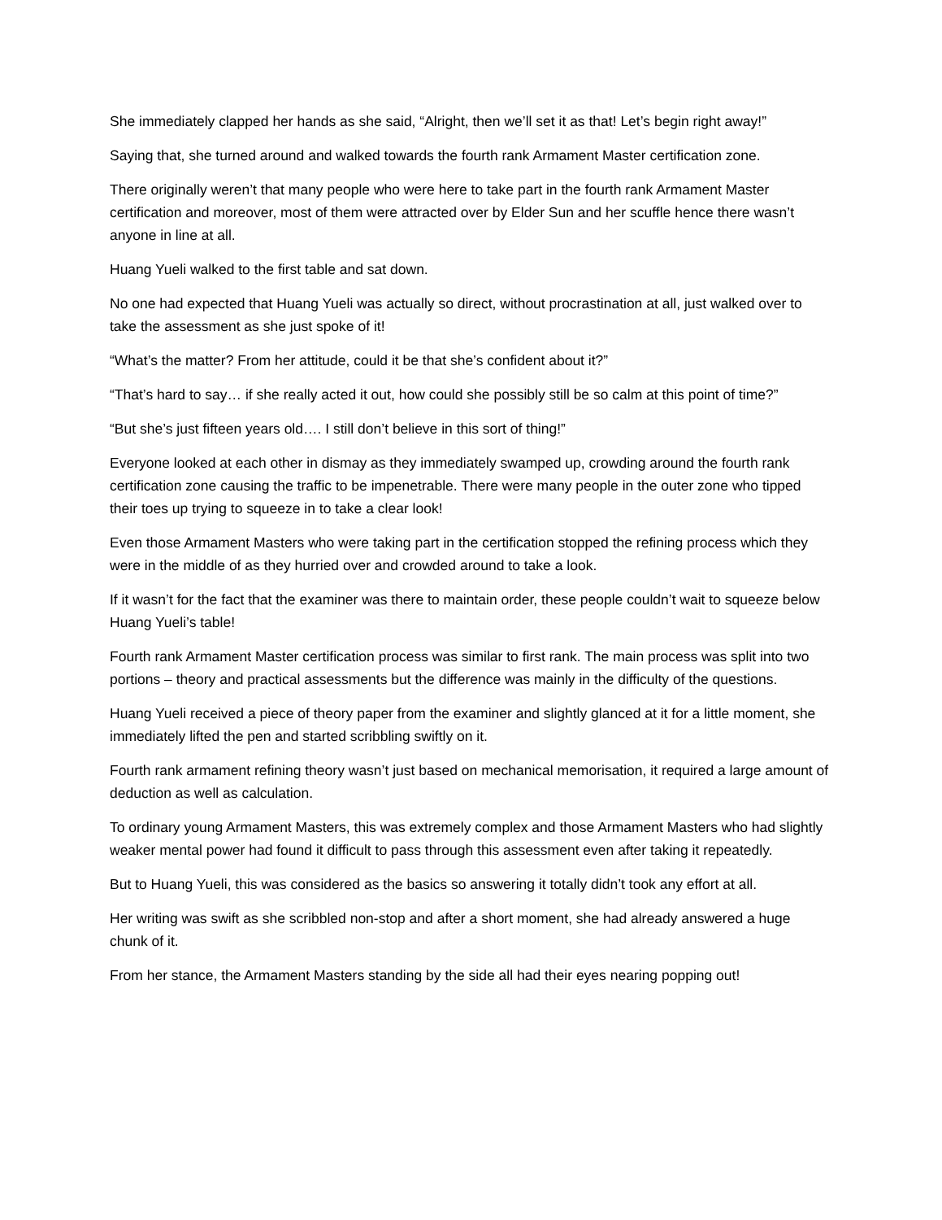She immediately clapped her hands as she said, “Alright, then we’ll set it as that! Let’s begin right away!”
Saying that, she turned around and walked towards the fourth rank Armament Master certification zone.
There originally weren’t that many people who were here to take part in the fourth rank Armament Master certification and moreover, most of them were attracted over by Elder Sun and her scuffle hence there wasn’t anyone in line at all.
Huang Yueli walked to the first table and sat down.
No one had expected that Huang Yueli was actually so direct, without procrastination at all, just walked over to take the assessment as she just spoke of it!
“What’s the matter? From her attitude, could it be that she’s confident about it?”
“That’s hard to say… if she really acted it out, how could she possibly still be so calm at this point of time?”
“But she’s just fifteen years old…. I still don’t believe in this sort of thing!”
Everyone looked at each other in dismay as they immediately swamped up, crowding around the fourth rank certification zone causing the traffic to be impenetrable. There were many people in the outer zone who tipped their toes up trying to squeeze in to take a clear look!
Even those Armament Masters who were taking part in the certification stopped the refining process which they were in the middle of as they hurried over and crowded around to take a look.
If it wasn’t for the fact that the examiner was there to maintain order, these people couldn’t wait to squeeze below Huang Yueli’s table!
Fourth rank Armament Master certification process was similar to first rank. The main process was split into two portions – theory and practical assessments but the difference was mainly in the difficulty of the questions.
Huang Yueli received a piece of theory paper from the examiner and slightly glanced at it for a little moment, she immediately lifted the pen and started scribbling swiftly on it.
Fourth rank armament refining theory wasn’t just based on mechanical memorisation, it required a large amount of deduction as well as calculation.
To ordinary young Armament Masters, this was extremely complex and those Armament Masters who had slightly weaker mental power had found it difficult to pass through this assessment even after taking it repeatedly.
But to Huang Yueli, this was considered as the basics so answering it totally didn’t took any effort at all.
Her writing was swift as she scribbled non-stop and after a short moment, she had already answered a huge chunk of it.
From her stance, the Armament Masters standing by the side all had their eyes nearing popping out!